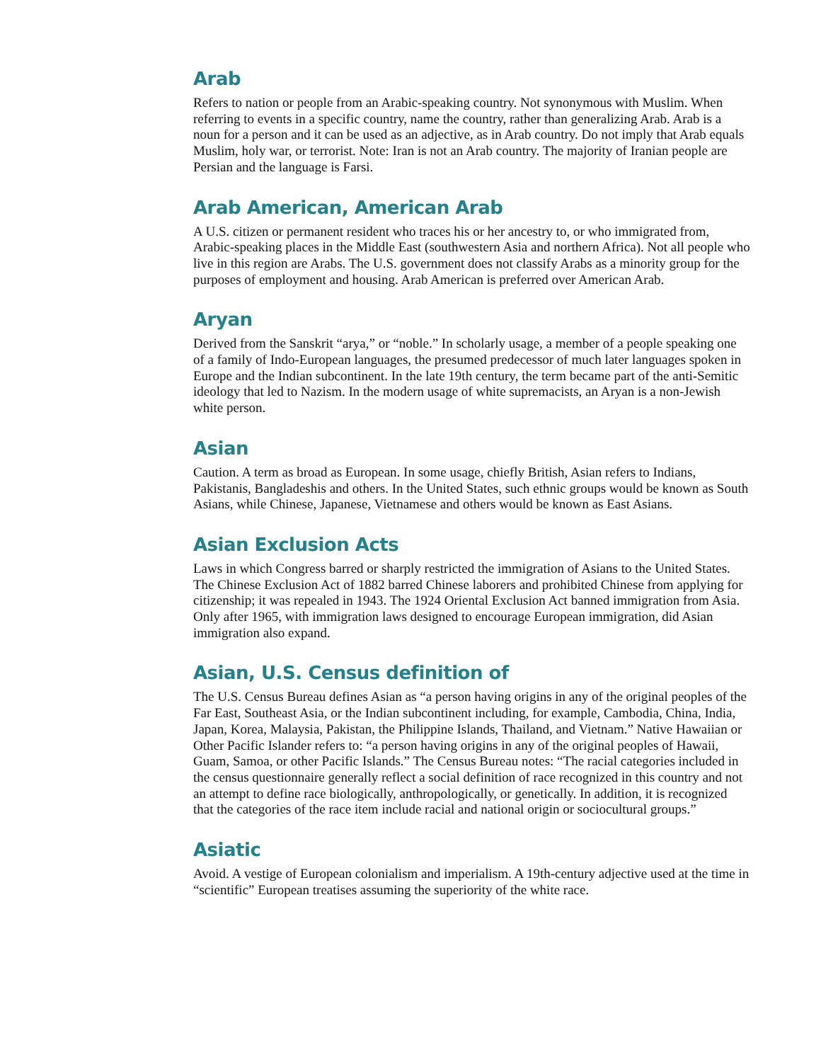Arab
Refers to nation or people from an Arabic-speaking country. Not synonymous with Muslim. When referring to events in a specific country, name the country, rather than generalizing Arab. Arab is a noun for a person and it can be used as an adjective, as in Arab country. Do not imply that Arab equals Muslim, holy war, or terrorist. Note: Iran is not an Arab country. The majority of Iranian people are Persian and the language is Farsi.
Arab American, American Arab
A U.S. citizen or permanent resident who traces his or her ancestry to, or who immigrated from, Arabic-speaking places in the Middle East (southwestern Asia and northern Africa). Not all people who live in this region are Arabs. The U.S. government does not classify Arabs as a minority group for the purposes of employment and housing. Arab American is preferred over American Arab.
Aryan
Derived from the Sanskrit “arya,” or “noble.” In scholarly usage, a member of a people speaking one of a family of Indo-European languages, the presumed predecessor of much later languages spoken in Europe and the Indian subcontinent. In the late 19th century, the term became part of the anti-Semitic ideology that led to Nazism. In the modern usage of white supremacists, an Aryan is a non-Jewish white person.
Asian
Caution. A term as broad as European. In some usage, chiefly British, Asian refers to Indians, Pakistanis, Bangladeshis and others. In the United States, such ethnic groups would be known as South Asians, while Chinese, Japanese, Vietnamese and others would be known as East Asians.
Asian Exclusion Acts
Laws in which Congress barred or sharply restricted the immigration of Asians to the United States. The Chinese Exclusion Act of 1882 barred Chinese laborers and prohibited Chinese from applying for citizenship; it was repealed in 1943. The 1924 Oriental Exclusion Act banned immigration from Asia. Only after 1965, with immigration laws designed to encourage European immigration, did Asian immigration also expand.
Asian, U.S. Census definition of
The U.S. Census Bureau defines Asian as “a person having origins in any of the original peoples of the Far East, Southeast Asia, or the Indian subcontinent including, for example, Cambodia, China, India, Japan, Korea, Malaysia, Pakistan, the Philippine Islands, Thailand, and Vietnam.” Native Hawaiian or Other Pacific Islander refers to: “a person having origins in any of the original peoples of Hawaii, Guam, Samoa, or other Pacific Islands.” The Census Bureau notes: “The racial categories included in the census questionnaire generally reflect a social definition of race recognized in this country and not an attempt to define race biologically, anthropologically, or genetically. In addition, it is recognized that the categories of the race item include racial and national origin or sociocultural groups.”
Asiatic
Avoid. A vestige of European colonialism and imperialism. A 19th-century adjective used at the time in “scientific” European treatises assuming the superiority of the white race.